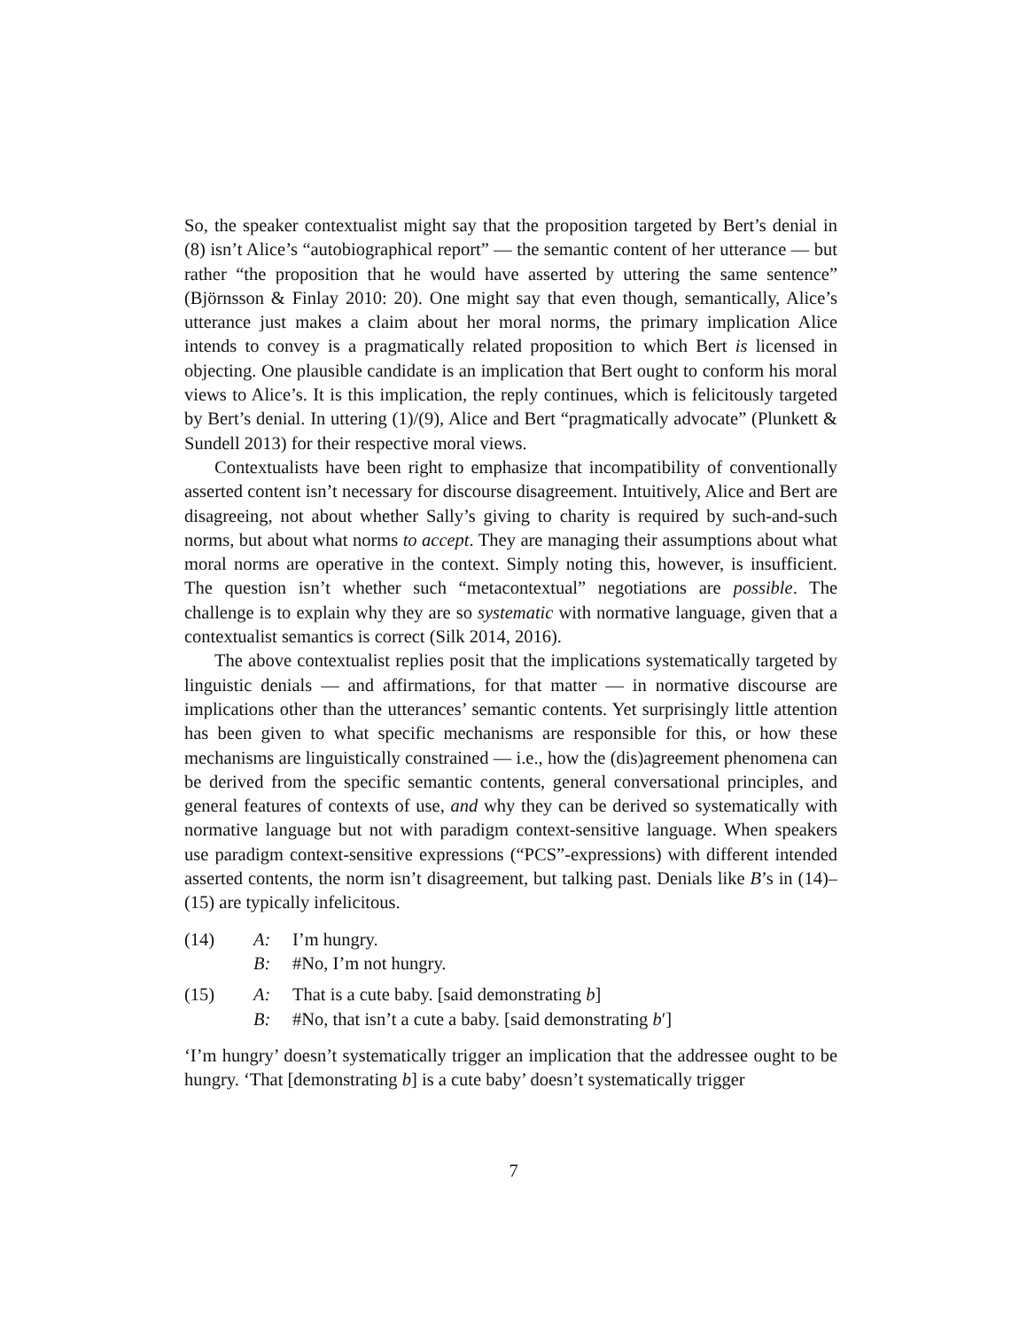So, the speaker contextualist might say that the proposition targeted by Bert’s denial in (8) isn’t Alice’s “autobiographical report” — the semantic content of her utterance — but rather “the proposition that he would have asserted by uttering the same sentence” (Björnsson & Finlay 2010: 20). One might say that even though, semantically, Alice’s utterance just makes a claim about her moral norms, the primary implication Alice intends to convey is a pragmatically related proposition to which Bert is licensed in objecting. One plausible candidate is an implication that Bert ought to conform his moral views to Alice’s. It is this implication, the reply continues, which is felicitously targeted by Bert’s denial. In uttering (1)/(9), Alice and Bert “pragmatically advocate” (Plunkett & Sundell 2013) for their respective moral views.
Contextualists have been right to emphasize that incompatibility of conventionally asserted content isn’t necessary for discourse disagreement. Intuitively, Alice and Bert are disagreeing, not about whether Sally’s giving to charity is required by such-and-such norms, but about what norms to accept. They are managing their assumptions about what moral norms are operative in the context. Simply noting this, however, is insufficient. The question isn’t whether such “metacontextual” negotiations are possible. The challenge is to explain why they are so systematic with normative language, given that a contextualist semantics is correct (Silk 2014, 2016).
The above contextualist replies posit that the implications systematically targeted by linguistic denials — and affirmations, for that matter — in normative discourse are implications other than the utterances’ semantic contents. Yet surprisingly little attention has been given to what specific mechanisms are responsible for this, or how these mechanisms are linguistically constrained — i.e., how the (dis)agreement phenomena can be derived from the specific semantic contents, general conversational principles, and general features of contexts of use, and why they can be derived so systematically with normative language but not with paradigm context-sensitive language. When speakers use paradigm context-sensitive expressions (“PCS”-expressions) with different intended asserted contents, the norm isn’t disagreement, but talking past. Denials like B’s in (14)–(15) are typically infelicitous.
| (14) | A: | I’m hungry. |
| | B: | #No, I’m not hungry. |
| (15) | A: | That is a cute baby. [said demonstrating b ] |
| | B: | #No, that isn’t a cute a baby. [said demonstrating b ′] |
‘I’m hungry’ doesn’t systematically trigger an implication that the addressee ought to be hungry. ‘That [demonstrating b] is a cute baby’ doesn’t systematically trigger
7